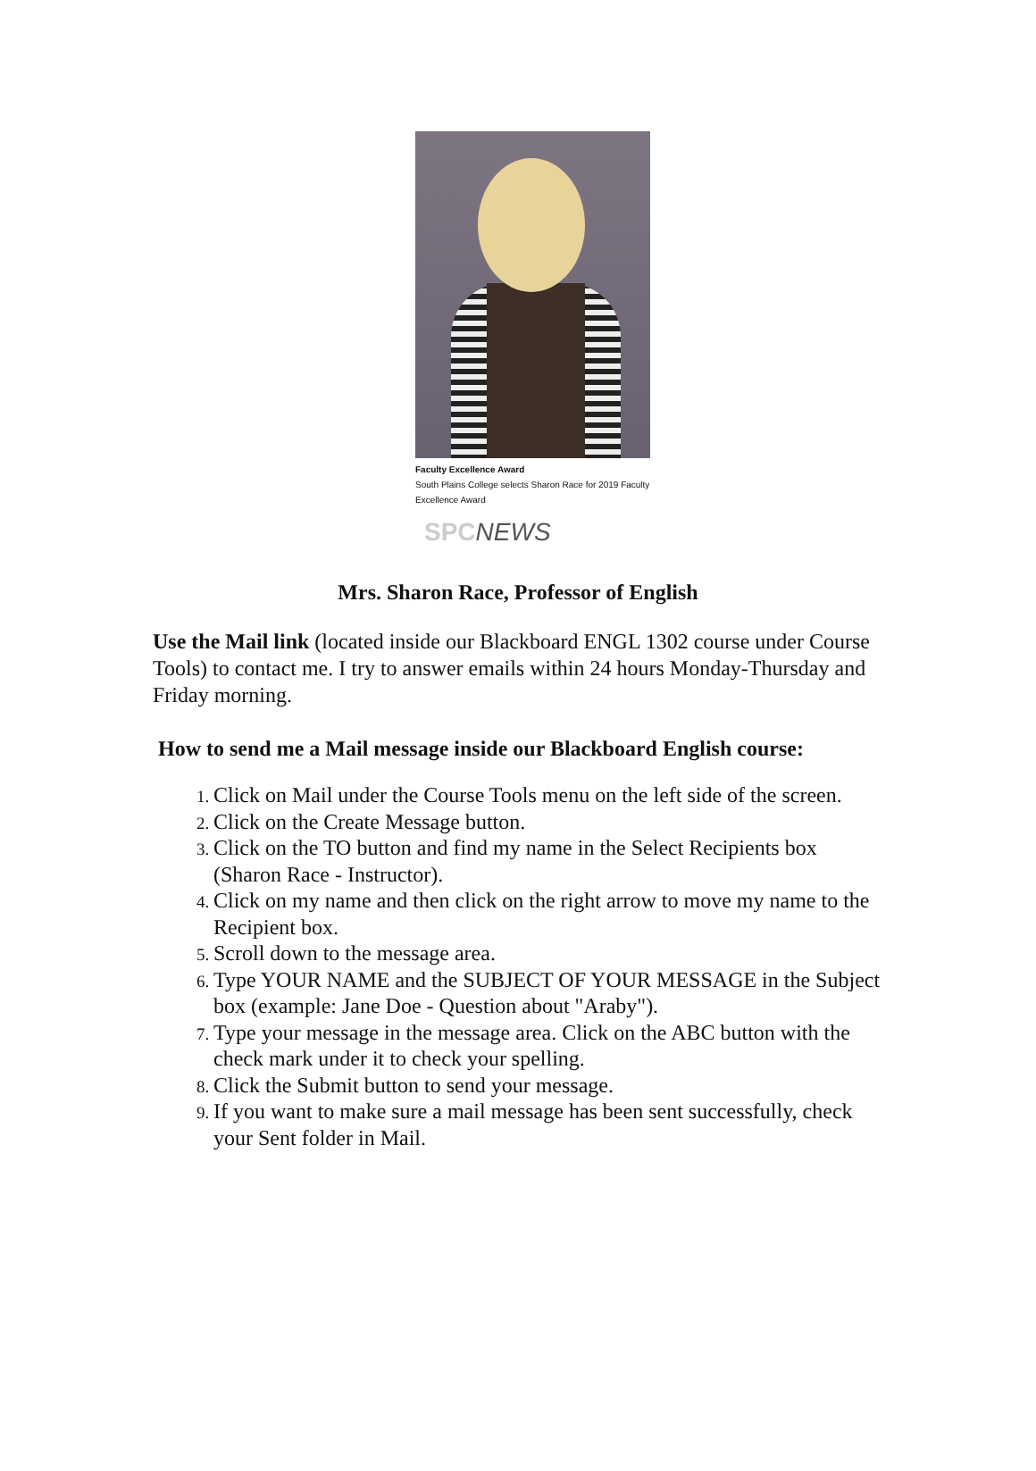Faculty Excellence Award
South Plains College selects Sharon Race for 2019 Faculty
Excellence Award
SPCNEWS
Mrs. Sharon Race, Professor of English
Use the Mail link (located inside our Blackboard ENGL 1302 course under Course Tools) to contact me. I try to answer emails within 24 hours Monday-Thursday and Friday morning.
How to send me a Mail message inside our Blackboard English course:
Click on Mail under the Course Tools menu on the left side of the screen.
Click on the Create Message button.
Click on the TO button and find my name in the Select Recipients box (Sharon Race - Instructor).
Click on my name and then click on the right arrow to move my name to the Recipient box.
Scroll down to the message area.
Type YOUR NAME and the SUBJECT OF YOUR MESSAGE in the Subject box (example: Jane Doe - Question about "Araby").
Type your message in the message area. Click on the ABC button with the check mark under it to check your spelling.
Click the Submit button to send your message.
If you want to make sure a mail message has been sent successfully, check your Sent folder in Mail.